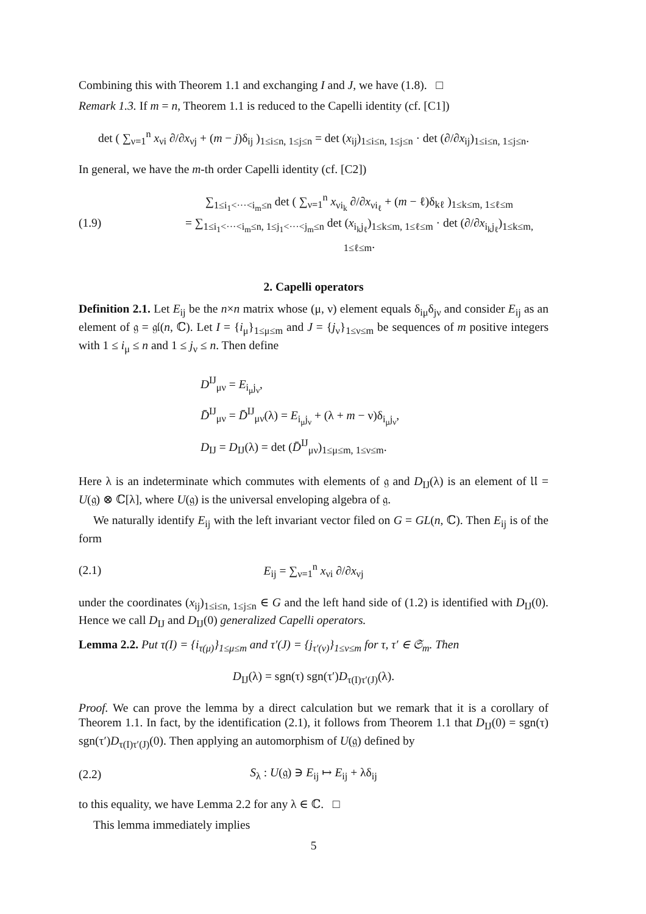Combining this with Theorem 1.1 and exchanging I and J, we have (1.8). □
Remark 1.3. If m = n, Theorem 1.1 is reduced to the Capelli identity (cf. [C1])
det ( ∑<sub>ν=1</sub><sup>n</sup> x<sub>νi</sub> ∂/∂x<sub>νj</sub> + (m − j)δ<sub>ij</sub> )<sub>1≤i≤n, 1≤j≤n</sub> = det (x<sub>ij</sub>)<sub>1≤i≤n, 1≤j≤n</sub> · det (∂/∂x<sub>ij</sub>)<sub>1≤i≤n, 1≤j≤n</sub>.
In general, we have the m-th order Capelli identity (cf. [C2])
(1.9) ∑<sub>1≤i<sub>1</sub><···<i<sub>m</sub>≤n</sub> det ( ∑<sub>ν=1</sub><sup>n</sup> x<sub>νi<sub>k</sub></sub> ∂/∂x<sub>νi<sub>ℓ</sub></sub> + (m − ℓ)δ<sub>kℓ</sub> )<sub>1≤k≤m, 1≤ℓ≤m</sub>
= ∑<sub>1≤i<sub>1</sub><···<i<sub>m</sub>≤n, 1≤j<sub>1</sub><···<j<sub>m</sub>≤n</sub> det (x<sub>i<sub>k</sub>j<sub>ℓ</sub></sub>)<sub>1≤k≤m, 1≤ℓ≤m</sub> · det (∂/∂x<sub>i<sub>k</sub>j<sub>ℓ</sub></sub>)<sub>1≤k≤m, 1≤ℓ≤m</sub>.
2. Capelli operators
Definition 2.1. Let E<sub>ij</sub> be the n×n matrix whose (μ, ν) element equals δ<sub>iμ</sub>δ<sub>jν</sub> and consider E<sub>ij</sub> as an element of 𝔤 = 𝔤𝔩(n, ℂ). Let I = {i<sub>μ</sub>}<sub>1≤μ≤m</sub> and J = {j<sub>ν</sub>}<sub>1≤ν≤m</sub> be sequences of m positive integers with 1 ≤ i<sub>μ</sub> ≤ n and 1 ≤ j<sub>ν</sub> ≤ n. Then define
D<sup>IJ</sup><sub>μν</sub> = E<sub>i<sub>μ</sub>j<sub>ν</sub></sub>,
D̄<sup>IJ</sup><sub>μν</sub> = D̄<sup>IJ</sup><sub>μν</sub>(λ) = E<sub>i<sub>μ</sub>j<sub>ν</sub></sub> + (λ + m − ν)δ<sub>i<sub>μ</sub>j<sub>ν</sub></sub>,
D<sub>IJ</sub> = D<sub>IJ</sub>(λ) = det (D̄<sup>IJ</sup><sub>μν</sub>)<sub>1≤μ≤m, 1≤ν≤m</sub>.
Here λ is an indeterminate which commutes with elements of 𝔤 and D<sub>IJ</sub>(λ) is an element of 𝔘 = U(𝔤) ⊗ ℂ[λ], where U(𝔤) is the universal enveloping algebra of 𝔤.
We naturally identify E<sub>ij</sub> with the left invariant vector filed on G = GL(n, ℂ). Then E<sub>ij</sub> is of the form
(2.1) E<sub>ij</sub> = ∑<sub>ν=1</sub><sup>n</sup> x<sub>νi</sub> ∂/∂x<sub>νj</sub>
under the coordinates (x<sub>ij</sub>)<sub>1≤i≤n, 1≤j≤n</sub> ∈ G and the left hand side of (1.2) is identified with D<sub>IJ</sub>(0). Hence we call D<sub>IJ</sub> and D<sub>IJ</sub>(0) generalized Capelli operators.
Lemma 2.2. Put τ(I) = {i<sub>τ(μ)</sub>}<sub>1≤μ≤m</sub> and τ′(J) = {j<sub>τ′(ν)</sub>}<sub>1≤ν≤m</sub> for τ, τ′ ∈ 𝔖<sub>m</sub>. Then
D<sub>IJ</sub>(λ) = sgn(τ) sgn(τ′)D<sub>τ(I)τ′(J)</sub>(λ).
Proof. We can prove the lemma by a direct calculation but we remark that it is a corollary of Theorem 1.1. In fact, by the identification (2.1), it follows from Theorem 1.1 that D<sub>IJ</sub>(0) = sgn(τ) sgn(τ′)D<sub>τ(I)τ′(J)</sub>(0). Then applying an automorphism of U(𝔤) defined by
(2.2) S<sub>λ</sub> : U(𝔤) ∋ E<sub>ij</sub> ↦ E<sub>ij</sub> + λδ<sub>ij</sub>
to this equality, we have Lemma 2.2 for any λ ∈ ℂ. □
This lemma immediately implies
5